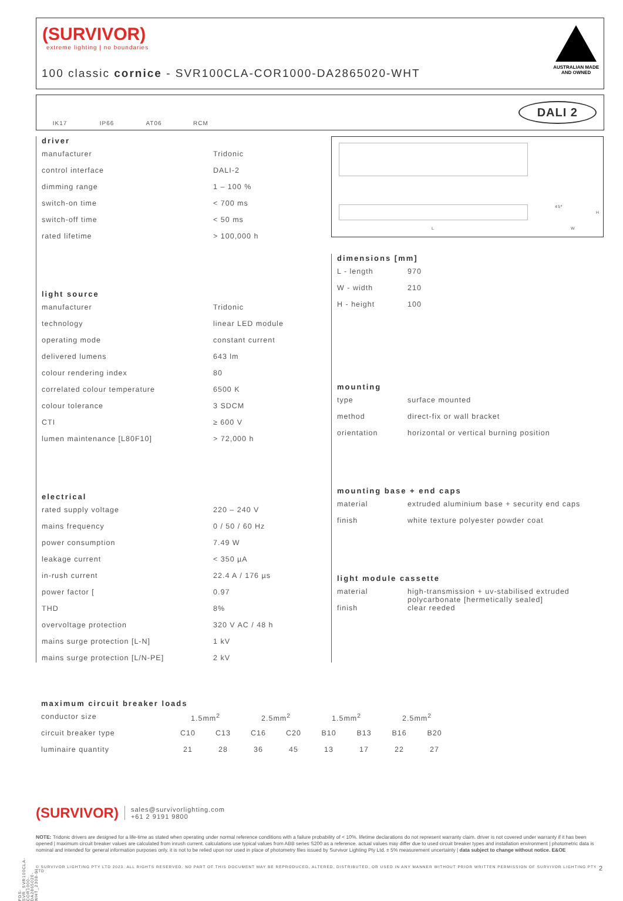(SURVIVOR)
extreme lighting | no boundaries
100 classic cornice - SVR100CLA-COR1000-DA2865020-WHT
AUSTRALIAN MADE
AND OWNED
IK17 IP66 AT06 RCM
DALI 2
driver
| manufacturer | Tridonic |
| control interface | DALI-2 |
| dimming range | 1 – 100 % |
| switch-on time | < 700 ms |
| switch-off time | < 50 ms |
| rated lifetime | > 100,000 h |
light source
| manufacturer | Tridonic |
| technology | linear LED module |
| operating mode | constant current |
| delivered lumens | 643 lm |
| colour rendering index | 80 |
| correlated colour temperature | 6500 K |
| colour tolerance | 3 SDCM |
| CTI | ≥ 600 V |
| lumen maintenance [L80F10] | > 72,000 h |
electrical
| rated supply voltage | 220 – 240 V |
| mains frequency | 0 / 50 / 60 Hz |
| power consumption | 7.49 W |
| leakage current | < 350 µA |
| in-rush current | 22.4 A / 176 µs |
| power factor [ | 0.97 |
| THD | 8% |
| overvoltage protection | 320 V AC / 48 h |
| mains surge protection [L-N] | 1 kV |
| mains surge protection [L/N-PE] | 2 kV |
L
45º
H
W
dimensions [mm]
| L - length | 970 |
| W - width | 210 |
| H - height | 100 |
mounting
| type | surface mounted |
| method | direct-fix or wall bracket |
| orientation | horizontal or vertical burning position |
mounting base + end caps
| material | extruded aluminium base + security end caps |
| finish | white texture polyester powder coat |
light module cassette
| material | high-transmission + uv-stabilised extruded polycarbonate [hermetically sealed] |
| finish | clear reeded |
maximum circuit breaker loads
| conductor size | 1.5mm<sup>2</sup> | | 2.5mm<sup>2</sup> | | 1.5mm<sup>2</sup> | | 2.5mm<sup>2</sup> | |
| circuit breaker type | C10 | C13 | C16 | C20 | B10 | B13 | B16 | B20 |
| luminaire quantity | 21 | 28 | 36 | 45 | 13 | 17 | 22 | 27 |
(SURVIVOR)
sales@survivorlighting.com
+61 2 9191 9800
NOTE: Tridonic drivers are designed for a life-time as stated when operating under normal reference conditions with a failure probability of < 10%. lifetime declarations do not represent warranty claim. driver is not covered under warranty if it has been opened | maximum circuit breaker values are calculated from inrush current. calculations use typical values from ABB series S200 as a reference. actual values may differ due to used circuit breaker types and installation environment | photometric data is nominal and intended for general information purposes only. it is not to be relied upon nor used in place of photometry files issued by Survivor Lighting Pty Ltd. ± 5% measurement uncertainty | data subject to change without notice. E&OE
© SURVIVOR LIGHTING PTY LTD 2023. ALL RIGHTS RESERVED. NO PART OF THIS DOCUMENT MAY BE REPRODUCED, ALTERED, DISTRIBUTED, OR USED IN ANY MANNER WITHOUT PRIOR WRITTEN PERMISSION OF SURVIVOR LIGHTING PTY LTD 2
PDS-SVR_SVR100CLA-COR1000-DA2865020-WHT_2308-01